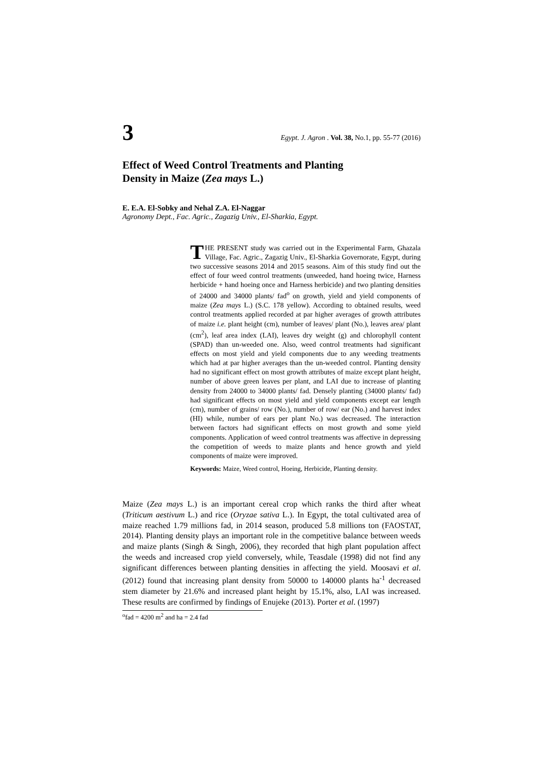3
Egypt. J. Agron . Vol. 38, No.1, pp. 55-77 (2016)
Effect of Weed Control Treatments and Planting Density in Maize (Zea mays L.)
E. E.A. El-Sobky and Nehal Z.A. El-Naggar
Agronomy Dept., Fac. Agric., Zagazig Univ., El-Sharkia, Egypt.
THE PRESENT study was carried out in the Experimental Farm, Ghazala Village, Fac. Agric., Zagazig Univ., El-Sharkia Governorate, Egypt, during two successive seasons 2014 and 2015 seasons. Aim of this study find out the effect of four weed control treatments (unweeded, hand hoeing twice, Harness herbicide + hand hoeing once and Harness herbicide) and two planting densities of 24000 and 34000 plants/ fad<sup>o</sup> on growth, yield and yield components of maize (Zea mays L.) (S.C. 178 yellow). According to obtained results, weed control treatments applied recorded at par higher averages of growth attributes of maize i.e. plant height (cm), number of leaves/ plant (No.), leaves area/ plant (cm<sup>2</sup>), leaf area index (LAI), leaves dry weight (g) and chlorophyll content (SPAD) than un-weeded one. Also, weed control treatments had significant effects on most yield and yield components due to any weeding treatments which had at par higher averages than the un-weeded control. Planting density had no significant effect on most growth attributes of maize except plant height, number of above green leaves per plant, and LAI due to increase of planting density from 24000 to 34000 plants/ fad. Densely planting (34000 plants/ fad) had significant effects on most yield and yield components except ear length (cm), number of grains/ row (No.), number of row/ ear (No.) and harvest index (HI) while, number of ears per plant No.) was decreased. The interaction between factors had significant effects on most growth and some yield components. Application of weed control treatments was affective in depressing the competition of weeds to maize plants and hence growth and yield components of maize were improved.
Keywords: Maize, Weed control, Hoeing, Herbicide, Planting density.
Maize (Zea mays L.) is an important cereal crop which ranks the third after wheat (Triticum aestivum L.) and rice (Oryzae sativa L.). In Egypt, the total cultivated area of maize reached 1.79 millions fad, in 2014 season, produced 5.8 millions ton (FAOSTAT, 2014). Planting density plays an important role in the competitive balance between weeds and maize plants (Singh & Singh, 2006), they recorded that high plant population affect the weeds and increased crop yield conversely, while, Teasdale (1998) did not find any significant differences between planting densities in affecting the yield. Moosavi et al. (2012) found that increasing plant density from 50000 to 140000 plants ha<sup>-1</sup> decreased stem diameter by 21.6% and increased plant height by 15.1%, also, LAI was increased. These results are confirmed by findings of Enujeke (2013). Porter et al. (1997)
<sup>o</sup> fad = 4200 m<sup>2</sup> and ha = 2.4 fad